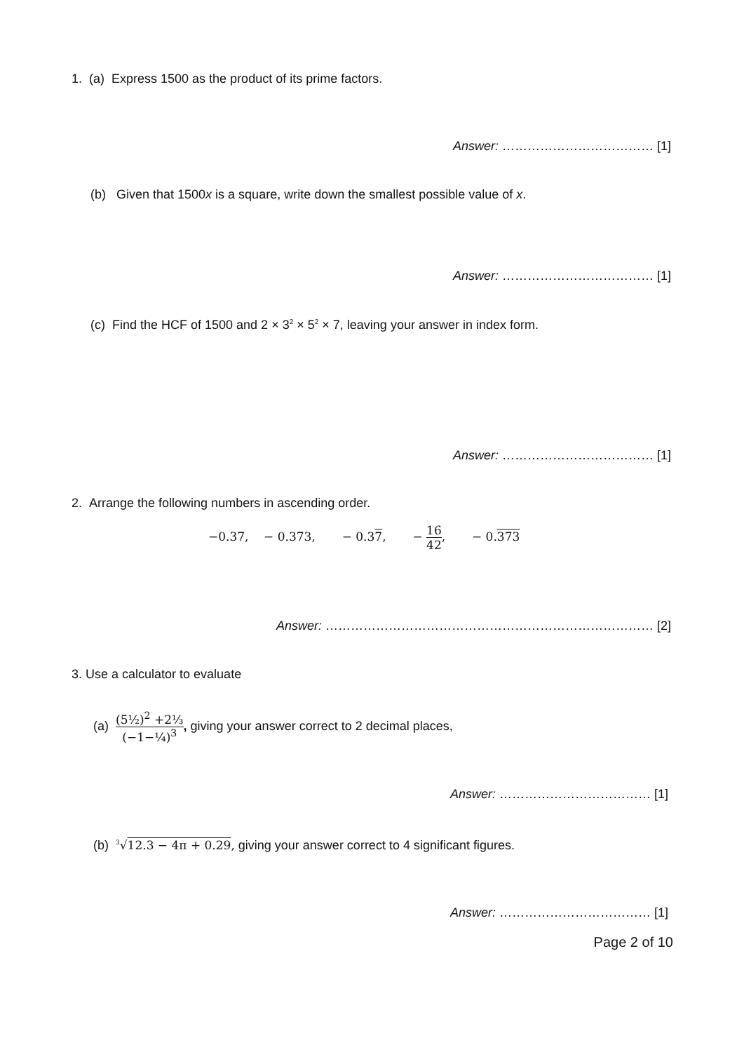1. (a) Express 1500 as the product of its prime factors.
Answer: ……………………………… [1]
(b) Given that 1500x is a square, write down the smallest possible value of x.
Answer: ……………………………… [1]
(c) Find the HCF of 1500 and 2 × 3<sup>2</sup> × 5<sup>2</sup> × 7, leaving your answer in index form.
Answer: ……………………………… [1]
2. Arrange the following numbers in ascending order.
−0.37, − 0.373, − 0.37, − 16 42, − 0.373
Answer: …………………………………………………………………… [2]
3. Use a calculator to evaluate
(a) (5½)<sup>2</sup> +2⅓ (−1−¼)<sup>3</sup>, giving your answer correct to 2 decimal places,
Answer: ……………………………… [1]
(b) <sup>3</sup>√12.3 − 4π + 0.29, giving your answer correct to 4 significant figures.
Answer: ……………………………… [1]
Page 2 of 10